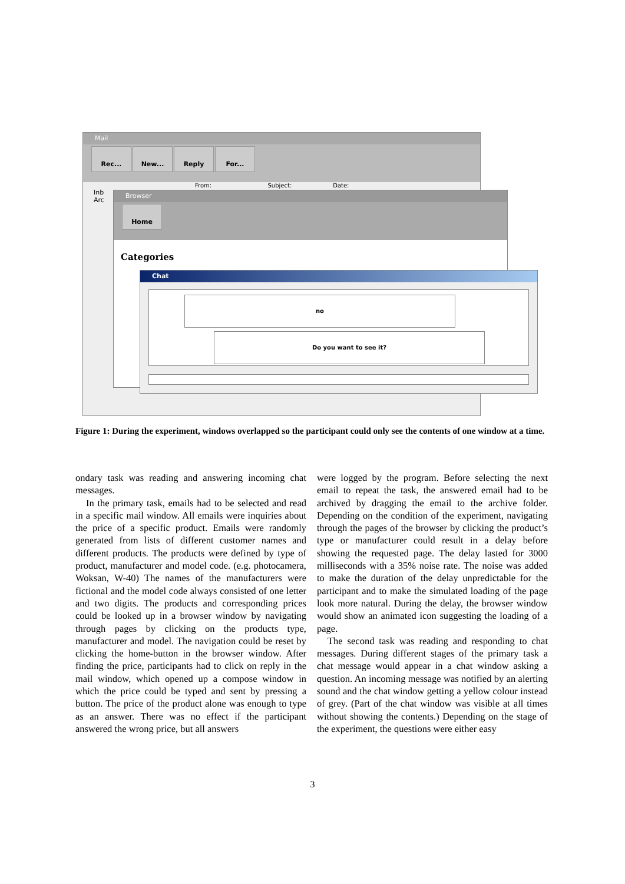Mail
Rec... New... Reply For...
From: Subject: Date:
Inb
Arc
Browser
Home
Categories
Chat
no
Do you want to see it?
Figure 1: During the experiment, windows overlapped so the participant could only see the contents of one window at a time.
ondary task was reading and answering incoming chat messages.
In the primary task, emails had to be selected and read in a specific mail window. All emails were inquiries about the price of a specific product. Emails were randomly generated from lists of different customer names and different products. The products were defined by type of product, manufacturer and model code. (e.g. photocamera, Woksan, W-40) The names of the manufacturers were fictional and the model code always consisted of one letter and two digits. The products and corresponding prices could be looked up in a browser window by navigating through pages by clicking on the products type, manufacturer and model. The navigation could be reset by clicking the home-button in the browser window. After finding the price, participants had to click on reply in the mail window, which opened up a compose window in which the price could be typed and sent by pressing a button. The price of the product alone was enough to type as an answer. There was no effect if the participant answered the wrong price, but all answers
were logged by the program. Before selecting the next email to repeat the task, the answered email had to be archived by dragging the email to the archive folder. Depending on the condition of the experiment, navigating through the pages of the browser by clicking the product’s type or manufacturer could result in a delay before showing the requested page. The delay lasted for 3000 milliseconds with a 35% noise rate. The noise was added to make the duration of the delay unpredictable for the participant and to make the simulated loading of the page look more natural. During the delay, the browser window would show an animated icon suggesting the loading of a page.
The second task was reading and responding to chat messages. During different stages of the primary task a chat message would appear in a chat window asking a question. An incoming message was notified by an alerting sound and the chat window getting a yellow colour instead of grey. (Part of the chat window was visible at all times without showing the contents.) Depending on the stage of the experiment, the questions were either easy
3